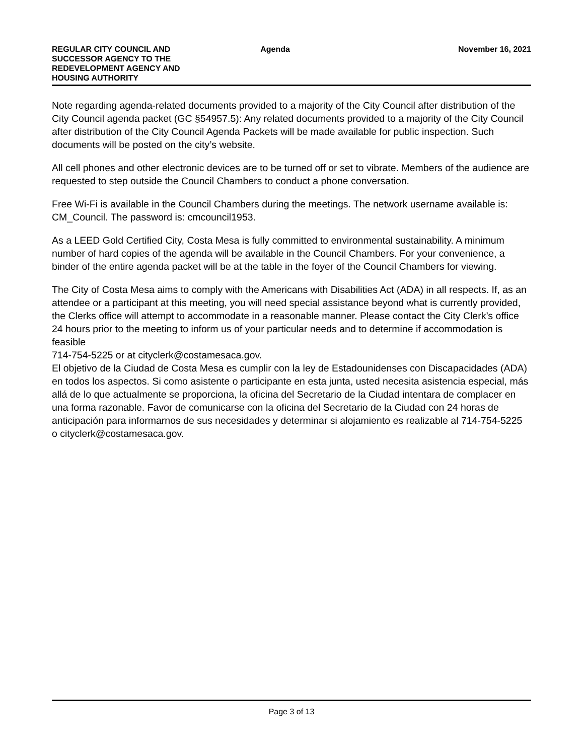REGULAR CITY COUNCIL AND SUCCESSOR AGENCY TO THE REDEVELOPMENT AGENCY AND HOUSING AUTHORITY
Agenda November 16, 2021
Note regarding agenda-related documents provided to a majority of the City Council after distribution of the City Council agenda packet (GC §54957.5): Any related documents provided to a majority of the City Council after distribution of the City Council Agenda Packets will be made available for public inspection. Such documents will be posted on the city’s website.
All cell phones and other electronic devices are to be turned off or set to vibrate. Members of the audience are requested to step outside the Council Chambers to conduct a phone conversation.
Free Wi-Fi is available in the Council Chambers during the meetings. The network username available is: CM_Council. The password is: cmcouncil1953.
As a LEED Gold Certified City, Costa Mesa is fully committed to environmental sustainability. A minimum number of hard copies of the agenda will be available in the Council Chambers. For your convenience, a binder of the entire agenda packet will be at the table in the foyer of the Council Chambers for viewing.
The City of Costa Mesa aims to comply with the Americans with Disabilities Act (ADA) in all respects. If, as an attendee or a participant at this meeting, you will need special assistance beyond what is currently provided, the Clerks office will attempt to accommodate in a reasonable manner. Please contact the City Clerk’s office 24 hours prior to the meeting to inform us of your particular needs and to determine if accommodation is feasible
714-754-5225 or at cityclerk@costamesaca.gov.
El objetivo de la Ciudad de Costa Mesa es cumplir con la ley de Estadounidenses con Discapacidades (ADA) en todos los aspectos. Si como asistente o participante en esta junta, usted necesita asistencia especial, más allá de lo que actualmente se proporciona, la oficina del Secretario de la Ciudad intentara de complacer en una forma razonable. Favor de comunicarse con la oficina del Secretario de la Ciudad con 24 horas de anticipación para informarnos de sus necesidades y determinar si alojamiento es realizable al 714-754-5225 o cityclerk@costamesaca.gov.
Page 3 of 13